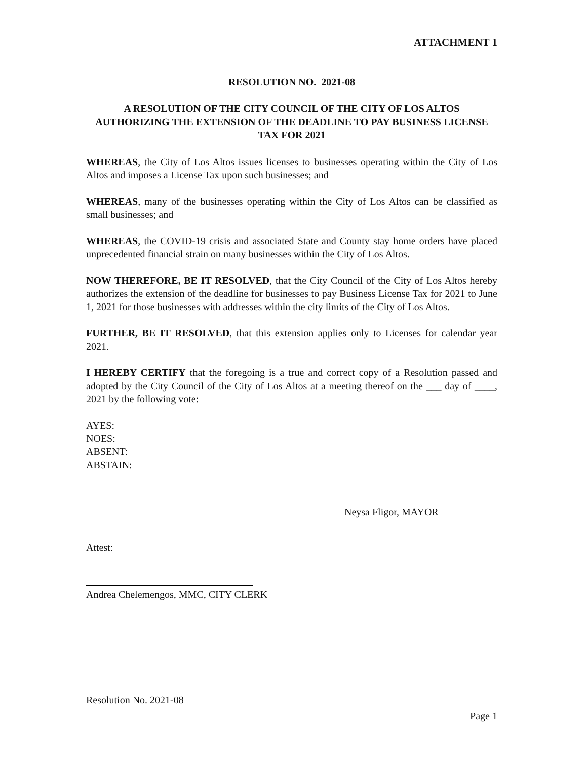ATTACHMENT 1
RESOLUTION NO. 2021-08
A RESOLUTION OF THE CITY COUNCIL OF THE CITY OF LOS ALTOS AUTHORIZING THE EXTENSION OF THE DEADLINE TO PAY BUSINESS LICENSE TAX FOR 2021
WHEREAS, the City of Los Altos issues licenses to businesses operating within the City of Los Altos and imposes a License Tax upon such businesses; and
WHEREAS, many of the businesses operating within the City of Los Altos can be classified as small businesses; and
WHEREAS, the COVID-19 crisis and associated State and County stay home orders have placed unprecedented financial strain on many businesses within the City of Los Altos.
NOW THEREFORE, BE IT RESOLVED, that the City Council of the City of Los Altos hereby authorizes the extension of the deadline for businesses to pay Business License Tax for 2021 to June 1, 2021 for those businesses with addresses within the city limits of the City of Los Altos.
FURTHER, BE IT RESOLVED, that this extension applies only to Licenses for calendar year 2021.
I HEREBY CERTIFY that the foregoing is a true and correct copy of a Resolution passed and adopted by the City Council of the City of Los Altos at a meeting thereof on the ___ day of ____, 2021 by the following vote:
AYES:
NOES:
ABSENT:
ABSTAIN:
Neysa Fligor, MAYOR
Attest:
Andrea Chelemengos, MMC, CITY CLERK
Resolution No. 2021-08
Page 1